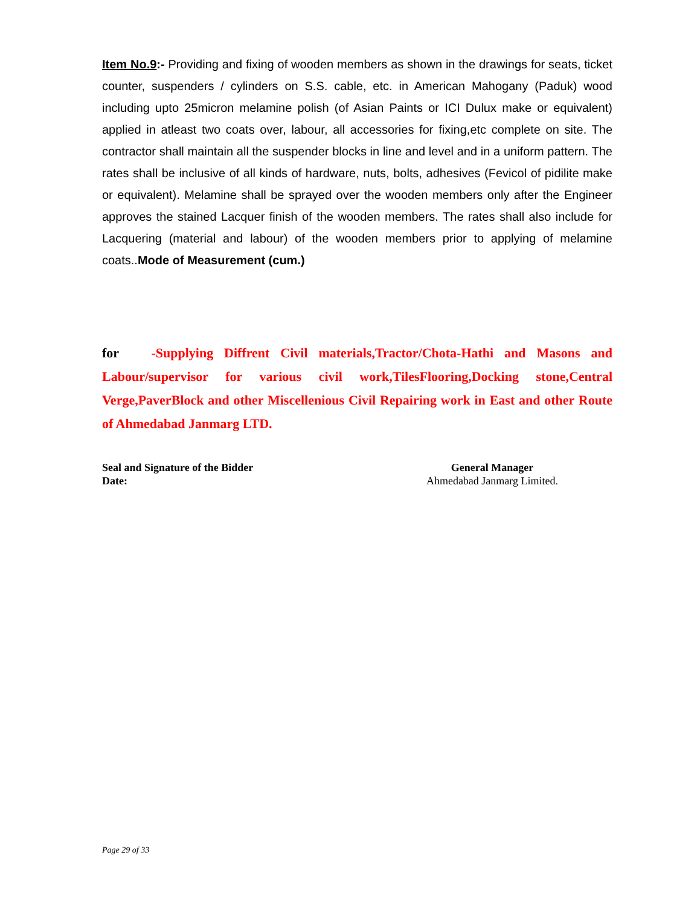Item No.9:- Providing and fixing of wooden members as shown in the drawings for seats, ticket counter, suspenders / cylinders on S.S. cable, etc. in American Mahogany (Paduk) wood including upto 25micron melamine polish (of Asian Paints or ICI Dulux make or equivalent) applied in atleast two coats over, labour, all accessories for fixing,etc complete on site. The contractor shall maintain all the suspender blocks in line and level and in a uniform pattern. The rates shall be inclusive of all kinds of hardware, nuts, bolts, adhesives (Fevicol of pidilite make or equivalent). Melamine shall be sprayed over the wooden members only after the Engineer approves the stained Lacquer finish of the wooden members. The rates shall also include for Lacquering (material and labour) of the wooden members prior to applying of melamine coats..Mode of Measurement (cum.)
for -Supplying Diffrent Civil materials,Tractor/Chota-Hathi and Masons and Labour/supervisor for various civil work,TilesFlooring,Docking stone,Central Verge,PaverBlock and other Miscellenious Civil Repairing work in East and other Route of Ahmedabad Janmarg LTD.
Seal and Signature of the Bidder
Date:
General Manager
Ahmedabad Janmarg Limited.
Page 29 of 33